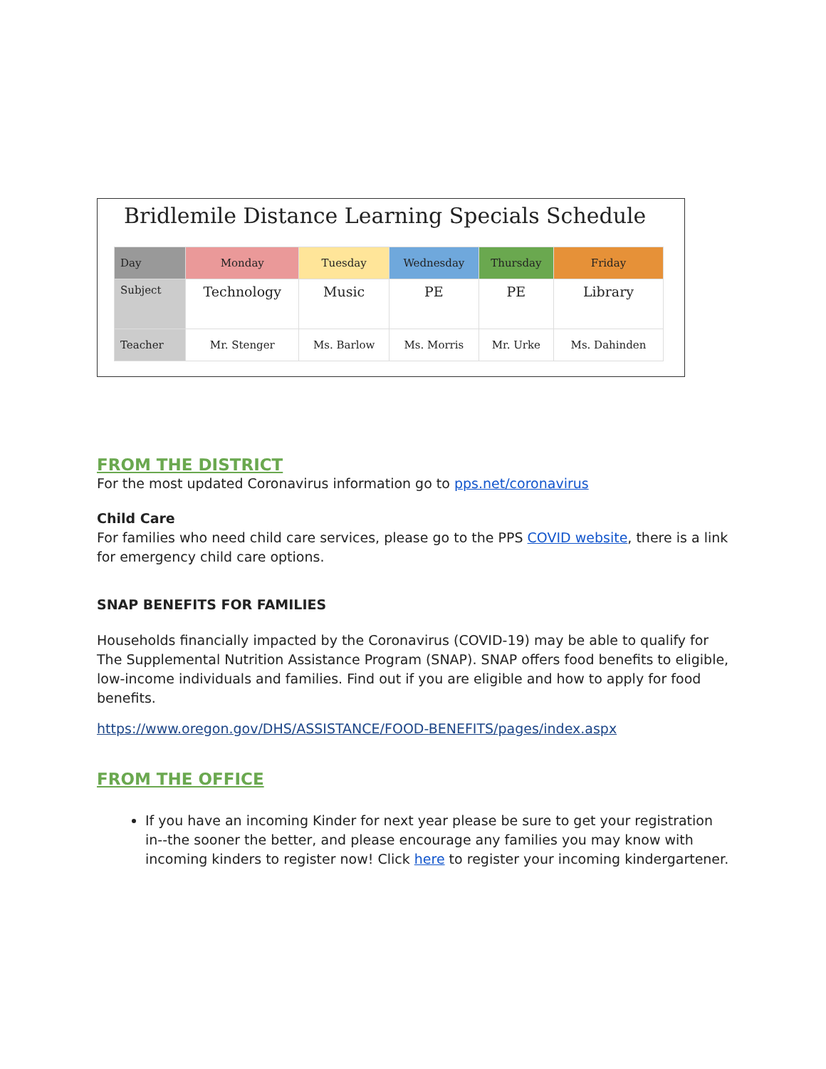Bridlemile Distance Learning Specials Schedule
| Day | Monday | Tuesday | Wednesday | Thursday | Friday |
| --- | --- | --- | --- | --- | --- |
| Subject | Technology | Music | PE | PE | Library |
| Teacher | Mr. Stenger | Ms. Barlow | Ms. Morris | Mr. Urke | Ms. Dahinden |
FROM THE DISTRICT
For the most updated Coronavirus information go to pps.net/coronavirus
Child Care
For families who need child care services, please go to the PPS COVID website, there is a link for emergency child care options.
SNAP BENEFITS FOR FAMILIES
Households financially impacted by the Coronavirus (COVID-19) may be able to qualify for The Supplemental Nutrition Assistance Program (SNAP). SNAP offers food benefits to eligible, low-income individuals and families. Find out if you are eligible and how to apply for food benefits.
https://www.oregon.gov/DHS/ASSISTANCE/FOOD-BENEFITS/pages/index.aspx
FROM THE OFFICE
If you have an incoming Kinder for next year please be sure to get your registration in--the sooner the better, and please encourage any families you may know with incoming kinders to register now! Click here to register your incoming kindergartener.